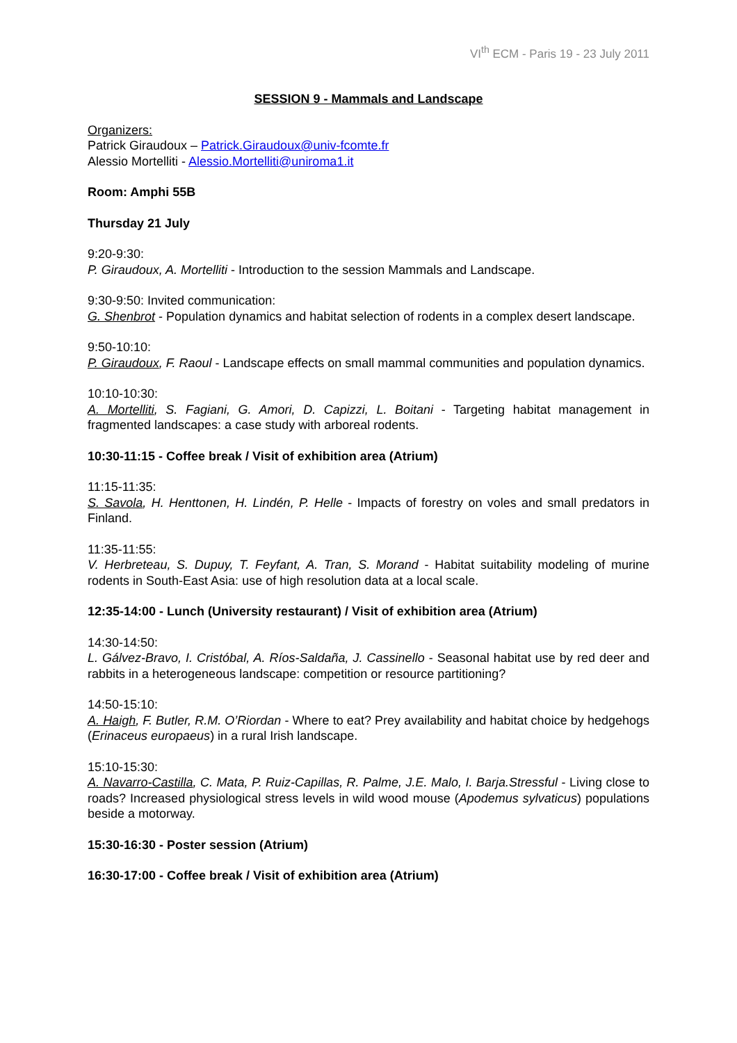VI<sup>th</sup> ECM - Paris 19 - 23 July 2011
SESSION 9 - Mammals and Landscape
Organizers:
Patrick Giraudoux – Patrick.Giraudoux@univ-fcomte.fr
Alessio Mortelliti - Alessio.Mortelliti@uniroma1.it
Room: Amphi 55B
Thursday 21 July
9:20-9:30:
P. Giraudoux, A. Mortelliti - Introduction to the session Mammals and Landscape.
9:30-9:50: Invited communication:
G. Shenbrot - Population dynamics and habitat selection of rodents in a complex desert landscape.
9:50-10:10:
P. Giraudoux, F. Raoul - Landscape effects on small mammal communities and population dynamics.
10:10-10:30:
A. Mortelliti, S. Fagiani, G. Amori, D. Capizzi, L. Boitani - Targeting habitat management in fragmented landscapes: a case study with arboreal rodents.
10:30-11:15 - Coffee break / Visit of exhibition area (Atrium)
11:15-11:35:
S. Savola, H. Henttonen, H. Lindén, P. Helle - Impacts of forestry on voles and small predators in Finland.
11:35-11:55:
V. Herbreteau, S. Dupuy, T. Feyfant, A. Tran, S. Morand - Habitat suitability modeling of murine rodents in South-East Asia: use of high resolution data at a local scale.
12:35-14:00 - Lunch (University restaurant) / Visit of exhibition area (Atrium)
14:30-14:50:
L. Gálvez-Bravo, I. Cristóbal, A. Ríos-Saldaña, J. Cassinello - Seasonal habitat use by red deer and rabbits in a heterogeneous landscape: competition or resource partitioning?
14:50-15:10:
A. Haigh, F. Butler, R.M. O’Riordan - Where to eat? Prey availability and habitat choice by hedgehogs (Erinaceus europaeus) in a rural Irish landscape.
15:10-15:30:
A. Navarro-Castilla, C. Mata, P. Ruiz-Capillas, R. Palme, J.E. Malo, I. Barja.Stressful - Living close to roads? Increased physiological stress levels in wild wood mouse (Apodemus sylvaticus) populations beside a motorway.
15:30-16:30 - Poster session (Atrium)
16:30-17:00 - Coffee break / Visit of exhibition area (Atrium)